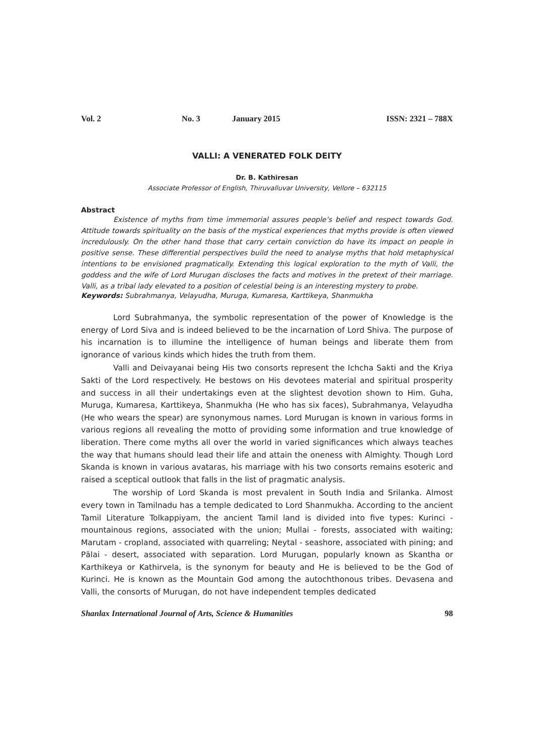Vol. 2 No. 3 January 2015 ISSN: 2321 – 788X
VALLI: A VENERATED FOLK DEITY
Dr. B. Kathiresan
Associate Professor of English, Thiruvalluvar University, Vellore – 632115
Abstract
Existence of myths from time immemorial assures people’s belief and respect towards God. Attitude towards spirituality on the basis of the mystical experiences that myths provide is often viewed incredulously. On the other hand those that carry certain conviction do have its impact on people in positive sense. These differential perspectives build the need to analyse myths that hold metaphysical intentions to be envisioned pragmatically. Extending this logical exploration to the myth of Valli, the goddess and the wife of Lord Murugan discloses the facts and motives in the pretext of their marriage. Valli, as a tribal lady elevated to a position of celestial being is an interesting mystery to probe.
Keywords: Subrahmanya, Velayudha, Muruga, Kumaresa, Karttikeya, Shanmukha
Lord Subrahmanya, the symbolic representation of the power of Knowledge is the energy of Lord Siva and is indeed believed to be the incarnation of Lord Shiva. The purpose of his incarnation is to illumine the intelligence of human beings and liberate them from ignorance of various kinds which hides the truth from them.
Valli and Deivayanai being His two consorts represent the Ichcha Sakti and the Kriya Sakti of the Lord respectively. He bestows on His devotees material and spiritual prosperity and success in all their undertakings even at the slightest devotion shown to Him. Guha, Muruga, Kumaresa, Karttikeya, Shanmukha (He who has six faces), Subrahmanya, Velayudha (He who wears the spear) are synonymous names. Lord Murugan is known in various forms in various regions all revealing the motto of providing some information and true knowledge of liberation. There come myths all over the world in varied significances which always teaches the way that humans should lead their life and attain the oneness with Almighty. Though Lord Skanda is known in various avataras, his marriage with his two consorts remains esoteric and raised a sceptical outlook that falls in the list of pragmatic analysis.
The worship of Lord Skanda is most prevalent in South India and Srilanka. Almost every town in Tamilnadu has a temple dedicated to Lord Shanmukha. According to the ancient Tamil Literature Tolkappiyam, the ancient Tamil land is divided into five types: Kurinci - mountainous regions, associated with the union; Mullai - forests, associated with waiting; Marutam - cropland, associated with quarreling; Neytal - seashore, associated with pining; and Pālai - desert, associated with separation. Lord Murugan, popularly known as Skantha or Karthikeya or Kathirvela, is the synonym for beauty and He is believed to be the God of Kurinci. He is known as the Mountain God among the autochthonous tribes. Devasena and Valli, the consorts of Murugan, do not have independent temples dedicated
Shanlax International Journal of Arts, Science & Humanities 98